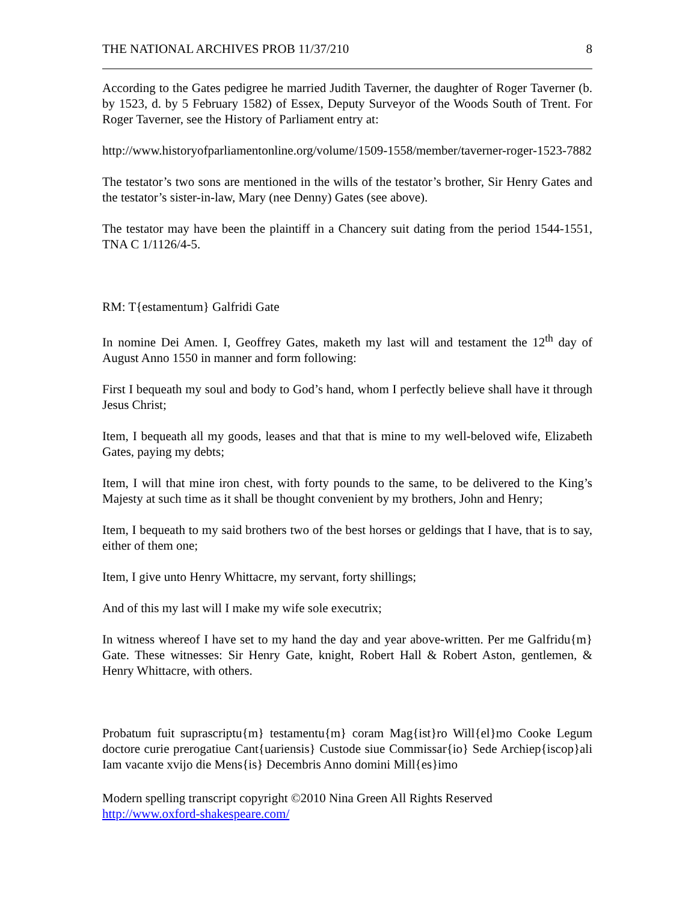THE NATIONAL ARCHIVES PROB 11/37/210 8
According to the Gates pedigree he married Judith Taverner, the daughter of Roger Taverner (b. by 1523, d. by 5 February 1582) of Essex, Deputy Surveyor of the Woods South of Trent. For Roger Taverner, see the History of Parliament entry at:
http://www.historyofparliamentonline.org/volume/1509-1558/member/taverner-roger-1523-7882
The testator’s two sons are mentioned in the wills of the testator’s brother, Sir Henry Gates and the testator’s sister-in-law, Mary (nee Denny) Gates (see above).
The testator may have been the plaintiff in a Chancery suit dating from the period 1544-1551, TNA C 1/1126/4-5.
RM: T{estamentum} Galfridi Gate
In nomine Dei Amen. I, Geoffrey Gates, maketh my last will and testament the 12<sup>th</sup> day of August Anno 1550 in manner and form following:
First I bequeath my soul and body to God’s hand, whom I perfectly believe shall have it through Jesus Christ;
Item, I bequeath all my goods, leases and that that is mine to my well-beloved wife, Elizabeth Gates, paying my debts;
Item, I will that mine iron chest, with forty pounds to the same, to be delivered to the King’s Majesty at such time as it shall be thought convenient by my brothers, John and Henry;
Item, I bequeath to my said brothers two of the best horses or geldings that I have, that is to say, either of them one;
Item, I give unto Henry Whittacre, my servant, forty shillings;
And of this my last will I make my wife sole executrix;
In witness whereof I have set to my hand the day and year above-written. Per me Galfridu{m} Gate. These witnesses: Sir Henry Gate, knight, Robert Hall & Robert Aston, gentlemen, & Henry Whittacre, with others.
Probatum fuit suprascriptu{m} testamentu{m} coram Mag{ist}ro Will{el}mo Cooke Legum doctore curie prerogatiue Cant{uariensis} Custode siue Commissar{io} Sede Archiep{iscop}ali Iam vacante xvijo die Mens{is} Decembris Anno domini Mill{es}imo
Modern spelling transcript copyright ©2010 Nina Green All Rights Reserved
http://www.oxford-shakespeare.com/